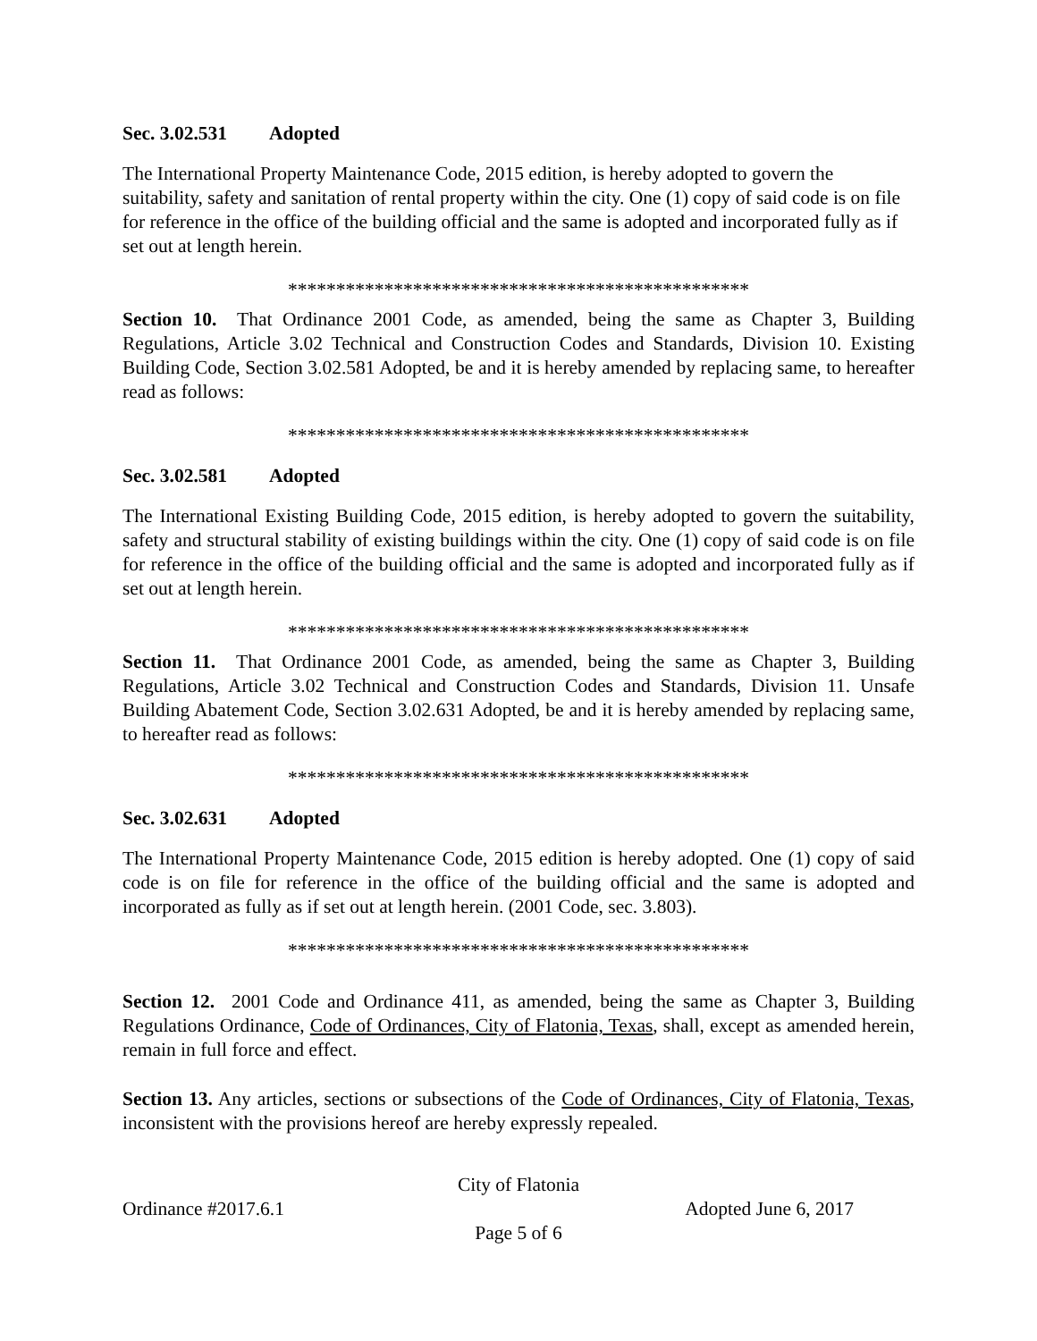Sec. 3.02.531 Adopted
The International Property Maintenance Code, 2015 edition, is hereby adopted to govern the suitability, safety and sanitation of rental property within the city. One (1) copy of said code is on file for reference in the office of the building official and the same is adopted and incorporated fully as if set out at length herein.
************************************************
Section 10. That Ordinance 2001 Code, as amended, being the same as Chapter 3, Building Regulations, Article 3.02 Technical and Construction Codes and Standards, Division 10. Existing Building Code, Section 3.02.581 Adopted, be and it is hereby amended by replacing same, to hereafter read as follows:
************************************************
Sec. 3.02.581 Adopted
The International Existing Building Code, 2015 edition, is hereby adopted to govern the suitability, safety and structural stability of existing buildings within the city. One (1) copy of said code is on file for reference in the office of the building official and the same is adopted and incorporated fully as if set out at length herein.
************************************************
Section 11. That Ordinance 2001 Code, as amended, being the same as Chapter 3, Building Regulations, Article 3.02 Technical and Construction Codes and Standards, Division 11. Unsafe Building Abatement Code, Section 3.02.631 Adopted, be and it is hereby amended by replacing same, to hereafter read as follows:
************************************************
Sec. 3.02.631 Adopted
The International Property Maintenance Code, 2015 edition is hereby adopted. One (1) copy of said code is on file for reference in the office of the building official and the same is adopted and incorporated as fully as if set out at length herein. (2001 Code, sec. 3.803).
************************************************
Section 12. 2001 Code and Ordinance 411, as amended, being the same as Chapter 3, Building Regulations Ordinance, Code of Ordinances, City of Flatonia, Texas, shall, except as amended herein, remain in full force and effect.
Section 13. Any articles, sections or subsections of the Code of Ordinances, City of Flatonia, Texas, inconsistent with the provisions hereof are hereby expressly repealed.
City of Flatonia
Ordinance #2017.6.1 Adopted June 6, 2017
Page 5 of 6